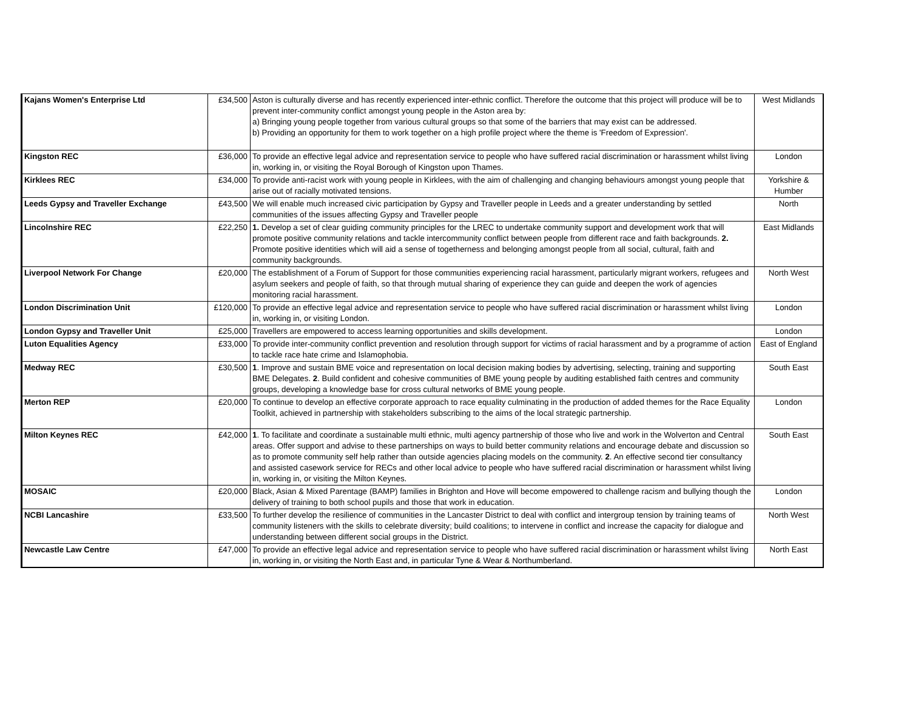| Kajans Women's Enterprise Ltd | £34,500 | Aston is culturally diverse and has recently experienced inter-ethnic conflict. Therefore the outcome that this project will produce will be to prevent inter-community conflict amongst young people in the Aston area by: a) Bringing young people together from various cultural groups so that some of the barriers that may exist can be addressed. b) Providing an opportunity for them to work together on a high profile project where the theme is 'Freedom of Expression'. | West Midlands |
| Kingston REC | £36,000 | To provide an effective legal advice and representation service to people who have suffered racial discrimination or harassment whilst living in, working in, or visiting the Royal Borough of Kingston upon Thames. | London |
| Kirklees REC | £34,000 | To provide anti-racist work with young people in Kirklees, with the aim of challenging and changing behaviours amongst young people that arise out of racially motivated tensions. | Yorkshire & Humber |
| Leeds Gypsy and Traveller Exchange | £43,500 | We will enable much increased civic participation by Gypsy and Traveller people in Leeds and a greater understanding by settled communities of the issues affecting Gypsy and Traveller people | North |
| Lincolnshire REC | £22,250 | 1. Develop a set of clear guiding community principles for the LREC to undertake community support and development work that will promote positive community relations and tackle intercommunity conflict between people from different race and faith backgrounds. 2. Promote positive identities which will aid a sense of togetherness and belonging amongst people from all social, cultural, faith and community backgrounds. | East Midlands |
| Liverpool Network For Change | £20,000 | The establishment of a Forum of Support for those communities experiencing racial harassment, particularly migrant workers, refugees and asylum seekers and people of faith, so that through mutual sharing of experience they can guide and deepen the work of agencies monitoring racial harassment. | North West |
| London Discrimination Unit | £120,000 | To provide an effective legal advice and representation service to people who have suffered racial discrimination or harassment whilst living in, working in, or visiting London. | London |
| London Gypsy and Traveller Unit | £25,000 | Travellers are empowered to access learning opportunities and skills development. | London |
| Luton Equalities Agency | £33,000 | To provide inter-community conflict prevention and resolution through support for victims of racial harassment and by a programme of action to tackle race hate crime and Islamophobia. | East of England |
| Medway REC | £30,500 | 1 . Improve and sustain BME voice and representation on local decision making bodies by advertising, selecting, training and supporting BME Delegates. 2 . Build confident and cohesive communities of BME young people by auditing established faith centres and community groups, developing a knowledge base for cross cultural networks of BME young people. | South East |
| Merton REP | £20,000 | To continue to develop an effective corporate approach to race equality culminating in the production of added themes for the Race Equality Toolkit, achieved in partnership with stakeholders subscribing to the aims of the local strategic partnership. | London |
| Milton Keynes REC | £42,000 | 1 . To facilitate and coordinate a sustainable multi ethnic, multi agency partnership of those who live and work in the Wolverton and Central areas. Offer support and advise to these partnerships on ways to build better community relations and encourage debate and discussion so as to promote community self help rather than outside agencies placing models on the community. 2 . An effective second tier consultancy and assisted casework service for RECs and other local advice to people who have suffered racial discrimination or harassment whilst living in, working in, or visiting the Milton Keynes. | South East |
| MOSAIC | £20,000 | Black, Asian & Mixed Parentage (BAMP) families in Brighton and Hove will become empowered to challenge racism and bullying though the delivery of training to both school pupils and those that work in education. | London |
| NCBI Lancashire | £33,500 | To further develop the resilience of communities in the Lancaster District to deal with conflict and intergroup tension by training teams of community listeners with the skills to celebrate diversity; build coalitions; to intervene in conflict and increase the capacity for dialogue and understanding between different social groups in the District. | North West |
| Newcastle Law Centre | £47,000 | To provide an effective legal advice and representation service to people who have suffered racial discrimination or harassment whilst living in, working in, or visiting the North East and, in particular Tyne & Wear & Northumberland. | North East |